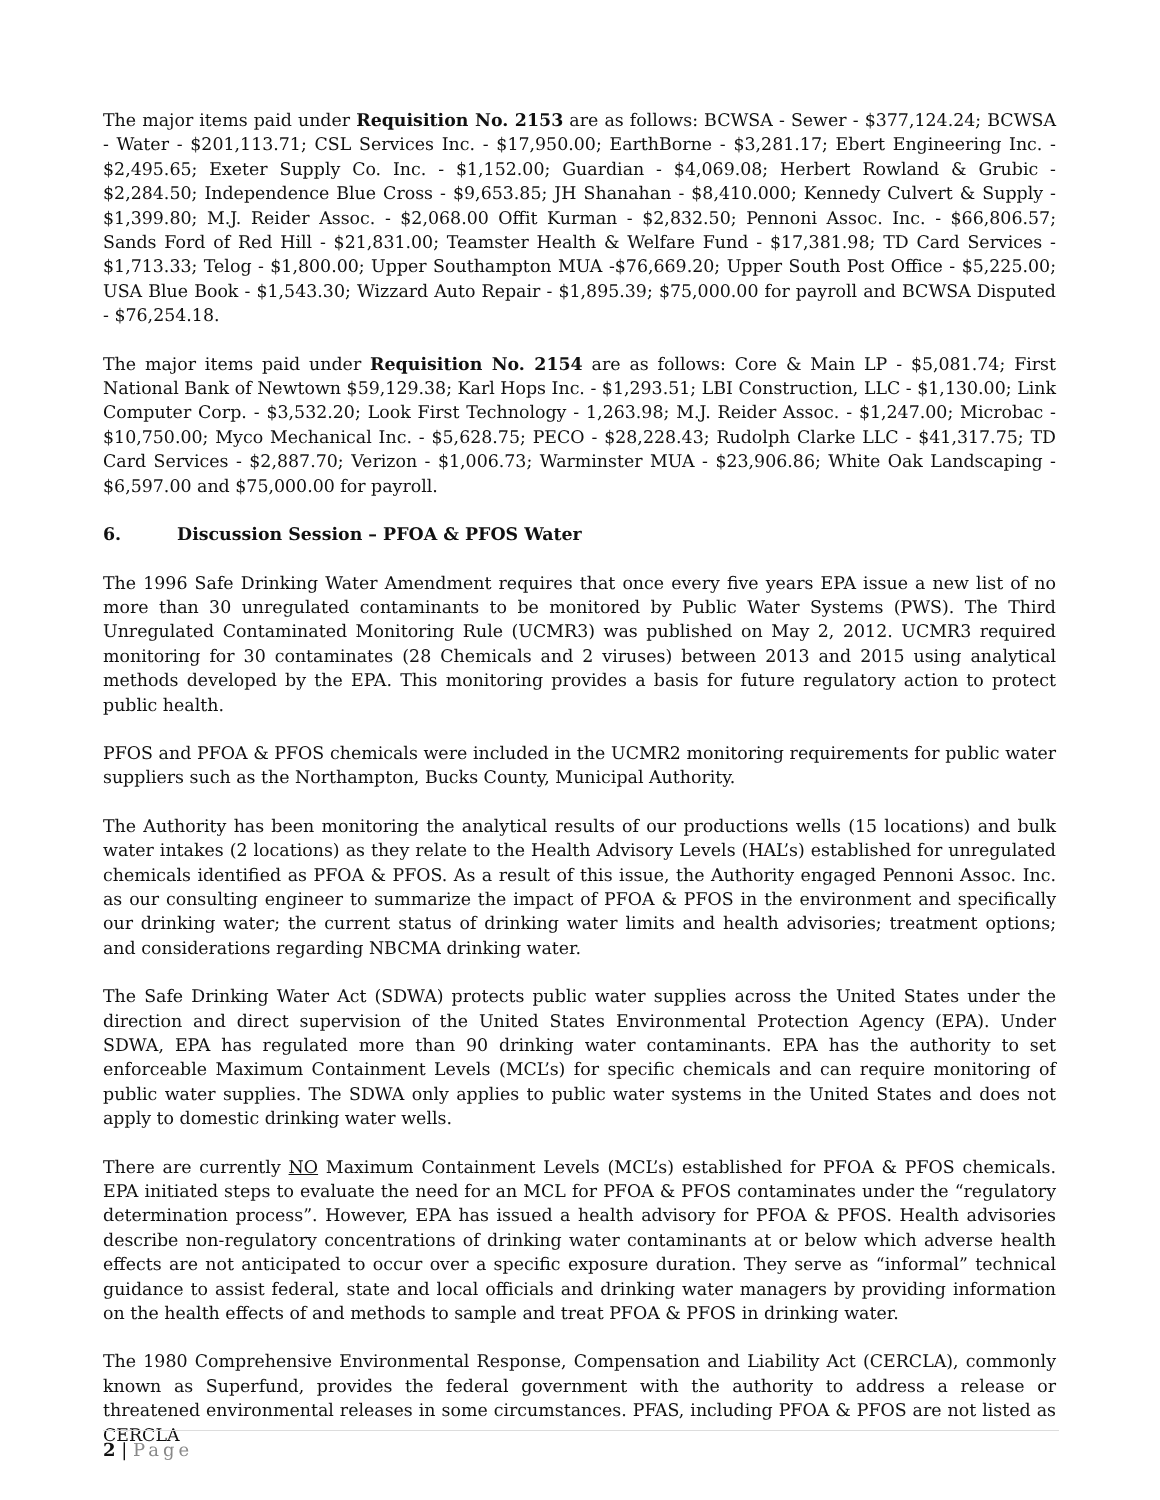The major items paid under Requisition No. 2153 are as follows: BCWSA - Sewer - $377,124.24; BCWSA - Water - $201,113.71; CSL Services Inc. - $17,950.00; EarthBorne - $3,281.17; Ebert Engineering Inc. - $2,495.65; Exeter Supply Co. Inc. - $1,152.00; Guardian - $4,069.08; Herbert Rowland & Grubic - $2,284.50; Independence Blue Cross - $9,653.85; JH Shanahan - $8,410.000; Kennedy Culvert & Supply - $1,399.80; M.J. Reider Assoc. - $2,068.00 Offit Kurman - $2,832.50; Pennoni Assoc. Inc. - $66,806.57; Sands Ford of Red Hill - $21,831.00; Teamster Health & Welfare Fund - $17,381.98; TD Card Services - $1,713.33; Telog - $1,800.00; Upper Southampton MUA -$76,669.20; Upper South Post Office - $5,225.00; USA Blue Book - $1,543.30; Wizzard Auto Repair - $1,895.39; $75,000.00 for payroll and BCWSA Disputed - $76,254.18.
The major items paid under Requisition No. 2154 are as follows: Core & Main LP - $5,081.74; First National Bank of Newtown $59,129.38; Karl Hops Inc. - $1,293.51; LBI Construction, LLC - $1,130.00; Link Computer Corp. - $3,532.20; Look First Technology - 1,263.98; M.J. Reider Assoc. - $1,247.00; Microbac - $10,750.00; Myco Mechanical Inc. - $5,628.75; PECO - $28,228.43; Rudolph Clarke LLC - $41,317.75; TD Card Services - $2,887.70; Verizon - $1,006.73; Warminster MUA - $23,906.86; White Oak Landscaping - $6,597.00 and $75,000.00 for payroll.
6. Discussion Session – PFOA & PFOS Water
The 1996 Safe Drinking Water Amendment requires that once every five years EPA issue a new list of no more than 30 unregulated contaminants to be monitored by Public Water Systems (PWS). The Third Unregulated Contaminated Monitoring Rule (UCMR3) was published on May 2, 2012. UCMR3 required monitoring for 30 contaminates (28 Chemicals and 2 viruses) between 2013 and 2015 using analytical methods developed by the EPA. This monitoring provides a basis for future regulatory action to protect public health.
PFOS and PFOA & PFOS chemicals were included in the UCMR2 monitoring requirements for public water suppliers such as the Northampton, Bucks County, Municipal Authority.
The Authority has been monitoring the analytical results of our productions wells (15 locations) and bulk water intakes (2 locations) as they relate to the Health Advisory Levels (HAL’s) established for unregulated chemicals identified as PFOA & PFOS. As a result of this issue, the Authority engaged Pennoni Assoc. Inc. as our consulting engineer to summarize the impact of PFOA & PFOS in the environment and specifically our drinking water; the current status of drinking water limits and health advisories; treatment options; and considerations regarding NBCMA drinking water.
The Safe Drinking Water Act (SDWA) protects public water supplies across the United States under the direction and direct supervision of the United States Environmental Protection Agency (EPA). Under SDWA, EPA has regulated more than 90 drinking water contaminants. EPA has the authority to set enforceable Maximum Containment Levels (MCL’s) for specific chemicals and can require monitoring of public water supplies. The SDWA only applies to public water systems in the United States and does not apply to domestic drinking water wells.
There are currently NO Maximum Containment Levels (MCL’s) established for PFOA & PFOS chemicals. EPA initiated steps to evaluate the need for an MCL for PFOA & PFOS contaminates under the “regulatory determination process”. However, EPA has issued a health advisory for PFOA & PFOS. Health advisories describe non-regulatory concentrations of drinking water contaminants at or below which adverse health effects are not anticipated to occur over a specific exposure duration. They serve as “informal” technical guidance to assist federal, state and local officials and drinking water managers by providing information on the health effects of and methods to sample and treat PFOA & PFOS in drinking water.
The 1980 Comprehensive Environmental Response, Compensation and Liability Act (CERCLA), commonly known as Superfund, provides the federal government with the authority to address a release or threatened environmental releases in some circumstances. PFAS, including PFOA & PFOS are not listed as CERCLA
2 | Page